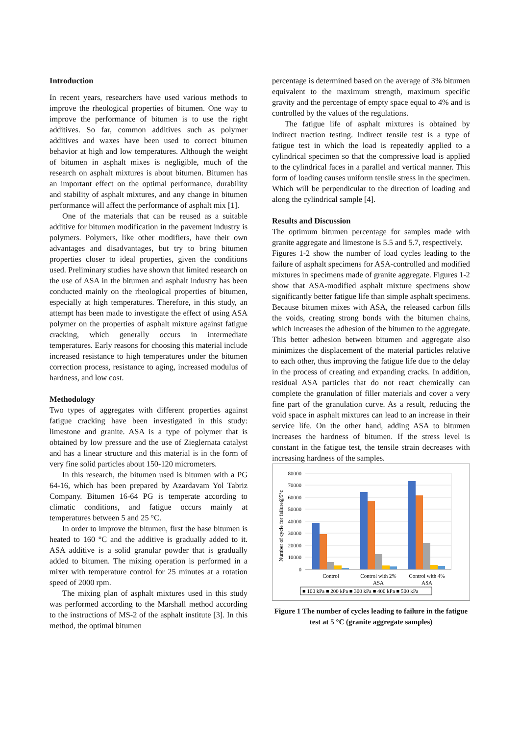Introduction
In recent years, researchers have used various methods to improve the rheological properties of bitumen. One way to improve the performance of bitumen is to use the right additives. So far, common additives such as polymer additives and waxes have been used to correct bitumen behavior at high and low temperatures. Although the weight of bitumen in asphalt mixes is negligible, much of the research on asphalt mixtures is about bitumen. Bitumen has an important effect on the optimal performance, durability and stability of asphalt mixtures, and any change in bitumen performance will affect the performance of asphalt mix [1].
One of the materials that can be reused as a suitable additive for bitumen modification in the pavement industry is polymers. Polymers, like other modifiers, have their own advantages and disadvantages, but try to bring bitumen properties closer to ideal properties, given the conditions used. Preliminary studies have shown that limited research on the use of ASA in the bitumen and asphalt industry has been conducted mainly on the rheological properties of bitumen, especially at high temperatures. Therefore, in this study, an attempt has been made to investigate the effect of using ASA polymer on the properties of asphalt mixture against fatigue cracking, which generally occurs in intermediate temperatures. Early reasons for choosing this material include increased resistance to high temperatures under the bitumen correction process, resistance to aging, increased modulus of hardness, and low cost.
Methodology
Two types of aggregates with different properties against fatigue cracking have been investigated in this study: limestone and granite. ASA is a type of polymer that is obtained by low pressure and the use of Zieglernata catalyst and has a linear structure and this material is in the form of very fine solid particles about 150-120 micrometers.
In this research, the bitumen used is bitumen with a PG 64-16, which has been prepared by Azardavam Yol Tabriz Company. Bitumen 16-64 PG is temperate according to climatic conditions, and fatigue occurs mainly at temperatures between 5 and 25 °C.
In order to improve the bitumen, first the base bitumen is heated to 160 °C and the additive is gradually added to it. ASA additive is a solid granular powder that is gradually added to bitumen. The mixing operation is performed in a mixer with temperature control for 25 minutes at a rotation speed of 2000 rpm.
The mixing plan of asphalt mixtures used in this study was performed according to the Marshall method according to the instructions of MS-2 of the asphalt institute [3]. In this method, the optimal bitumen
percentage is determined based on the average of 3% bitumen equivalent to the maximum strength, maximum specific gravity and the percentage of empty space equal to 4% and is controlled by the values of the regulations.
The fatigue life of asphalt mixtures is obtained by indirect traction testing. Indirect tensile test is a type of fatigue test in which the load is repeatedly applied to a cylindrical specimen so that the compressive load is applied to the cylindrical faces in a parallel and vertical manner. This form of loading causes uniform tensile stress in the specimen. Which will be perpendicular to the direction of loading and along the cylindrical sample [4].
Results and Discussion
The optimum bitumen percentage for samples made with granite aggregate and limestone is 5.5 and 5.7, respectively.
Figures 1-2 show the number of load cycles leading to the failure of asphalt specimens for ASA-controlled and modified mixtures in specimens made of granite aggregate. Figures 1-2 show that ASA-modified asphalt mixture specimens show significantly better fatigue life than simple asphalt specimens. Because bitumen mixes with ASA, the released carbon fills the voids, creating strong bonds with the bitumen chains, which increases the adhesion of the bitumen to the aggregate. This better adhesion between bitumen and aggregate also minimizes the displacement of the material particles relative to each other, thus improving the fatigue life due to the delay in the process of creating and expanding cracks. In addition, residual ASA particles that do not react chemically can complete the granulation of filler materials and cover a very fine part of the granulation curve. As a result, reducing the void space in asphalt mixtures can lead to an increase in their service life. On the other hand, adding ASA to bitumen increases the hardness of bitumen. If the stress level is constant in the fatigue test, the tensile strain decreases with increasing hardness of the samples.
Number of cycle for failure@5°c
80000
70000
60000
50000
40000
30000
20000
10000
0
Control
Control with 2%
ASA
Control with 4%
ASA
■ 100 kPa ■ 200 kPa ■ 300 kPa ■ 400 kPa ■ 500 kPa
Figure 1 The number of cycles leading to failure in the fatigue test at 5 °C (granite aggregate samples)